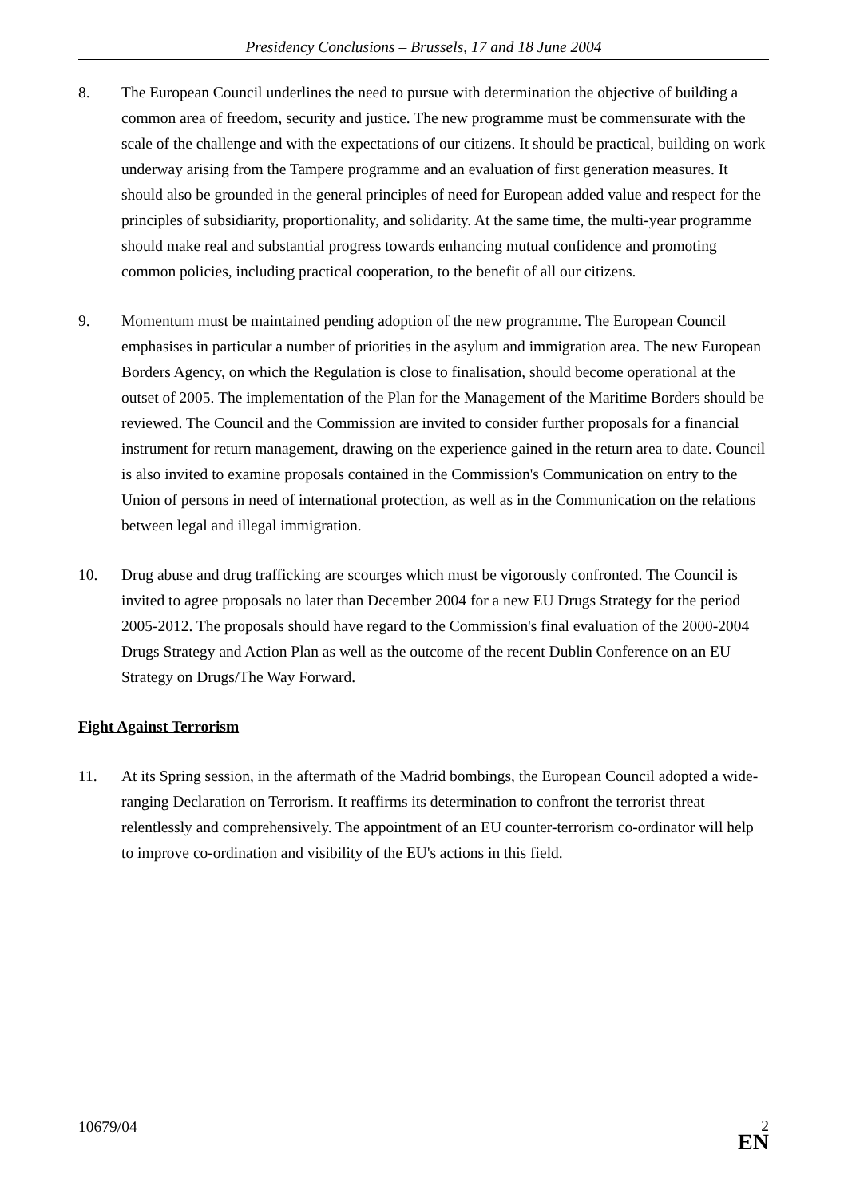Presidency Conclusions – Brussels, 17 and 18 June 2004
8. The European Council underlines the need to pursue with determination the objective of building a common area of freedom, security and justice. The new programme must be commensurate with the scale of the challenge and with the expectations of our citizens. It should be practical, building on work underway arising from the Tampere programme and an evaluation of first generation measures. It should also be grounded in the general principles of need for European added value and respect for the principles of subsidiarity, proportionality, and solidarity. At the same time, the multi-year programme should make real and substantial progress towards enhancing mutual confidence and promoting common policies, including practical cooperation, to the benefit of all our citizens.
9. Momentum must be maintained pending adoption of the new programme. The European Council emphasises in particular a number of priorities in the asylum and immigration area. The new European Borders Agency, on which the Regulation is close to finalisation, should become operational at the outset of 2005. The implementation of the Plan for the Management of the Maritime Borders should be reviewed. The Council and the Commission are invited to consider further proposals for a financial instrument for return management, drawing on the experience gained in the return area to date. Council is also invited to examine proposals contained in the Commission's Communication on entry to the Union of persons in need of international protection, as well as in the Communication on the relations between legal and illegal immigration.
10. Drug abuse and drug trafficking are scourges which must be vigorously confronted. The Council is invited to agree proposals no later than December 2004 for a new EU Drugs Strategy for the period 2005-2012. The proposals should have regard to the Commission's final evaluation of the 2000-2004 Drugs Strategy and Action Plan as well as the outcome of the recent Dublin Conference on an EU Strategy on Drugs/The Way Forward.
Fight Against Terrorism
11. At its Spring session, in the aftermath of the Madrid bombings, the European Council adopted a wide-ranging Declaration on Terrorism. It reaffirms its determination to confront the terrorist threat relentlessly and comprehensively. The appointment of an EU counter-terrorism co-ordinator will help to improve co-ordination and visibility of the EU's actions in this field.
10679/04
2
EN